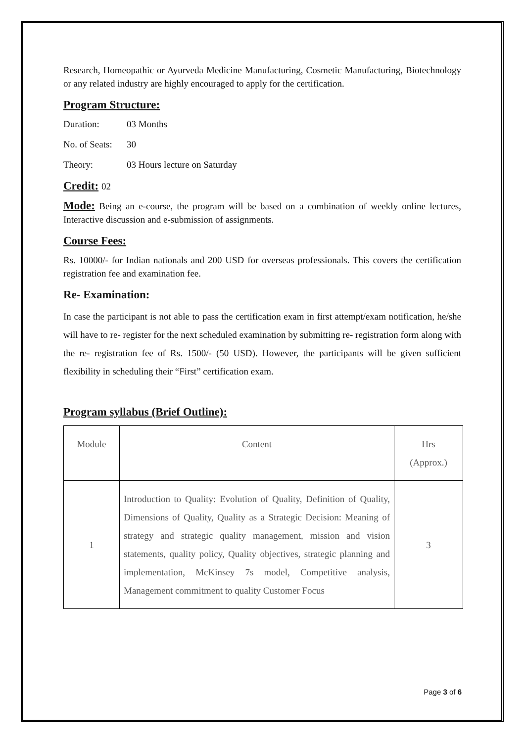Research, Homeopathic or Ayurveda Medicine Manufacturing, Cosmetic Manufacturing, Biotechnology or any related industry are highly encouraged to apply for the certification.
Program Structure:
Duration: 03 Months
No. of Seats: 30
Theory: 03 Hours lecture on Saturday
Credit: 02
Mode: Being an e-course, the program will be based on a combination of weekly online lectures, Interactive discussion and e-submission of assignments.
Course Fees:
Rs. 10000/- for Indian nationals and 200 USD for overseas professionals. This covers the certification registration fee and examination fee.
Re- Examination:
In case the participant is not able to pass the certification exam in first attempt/exam notification, he/she will have to re- register for the next scheduled examination by submitting re- registration form along with the re- registration fee of Rs. 1500/- (50 USD). However, the participants will be given sufficient flexibility in scheduling their “First” certification exam.
Program syllabus (Brief Outline):
| Module | Content | Hrs (Approx.) |
| 1 | Introduction to Quality: Evolution of Quality, Definition of Quality, Dimensions of Quality, Quality as a Strategic Decision: Meaning of strategy and strategic quality management, mission and vision statements, quality policy, Quality objectives, strategic planning and implementation, McKinsey 7s model, Competitive analysis, Management commitment to quality Customer Focus | 3 |
Page 3 of 6